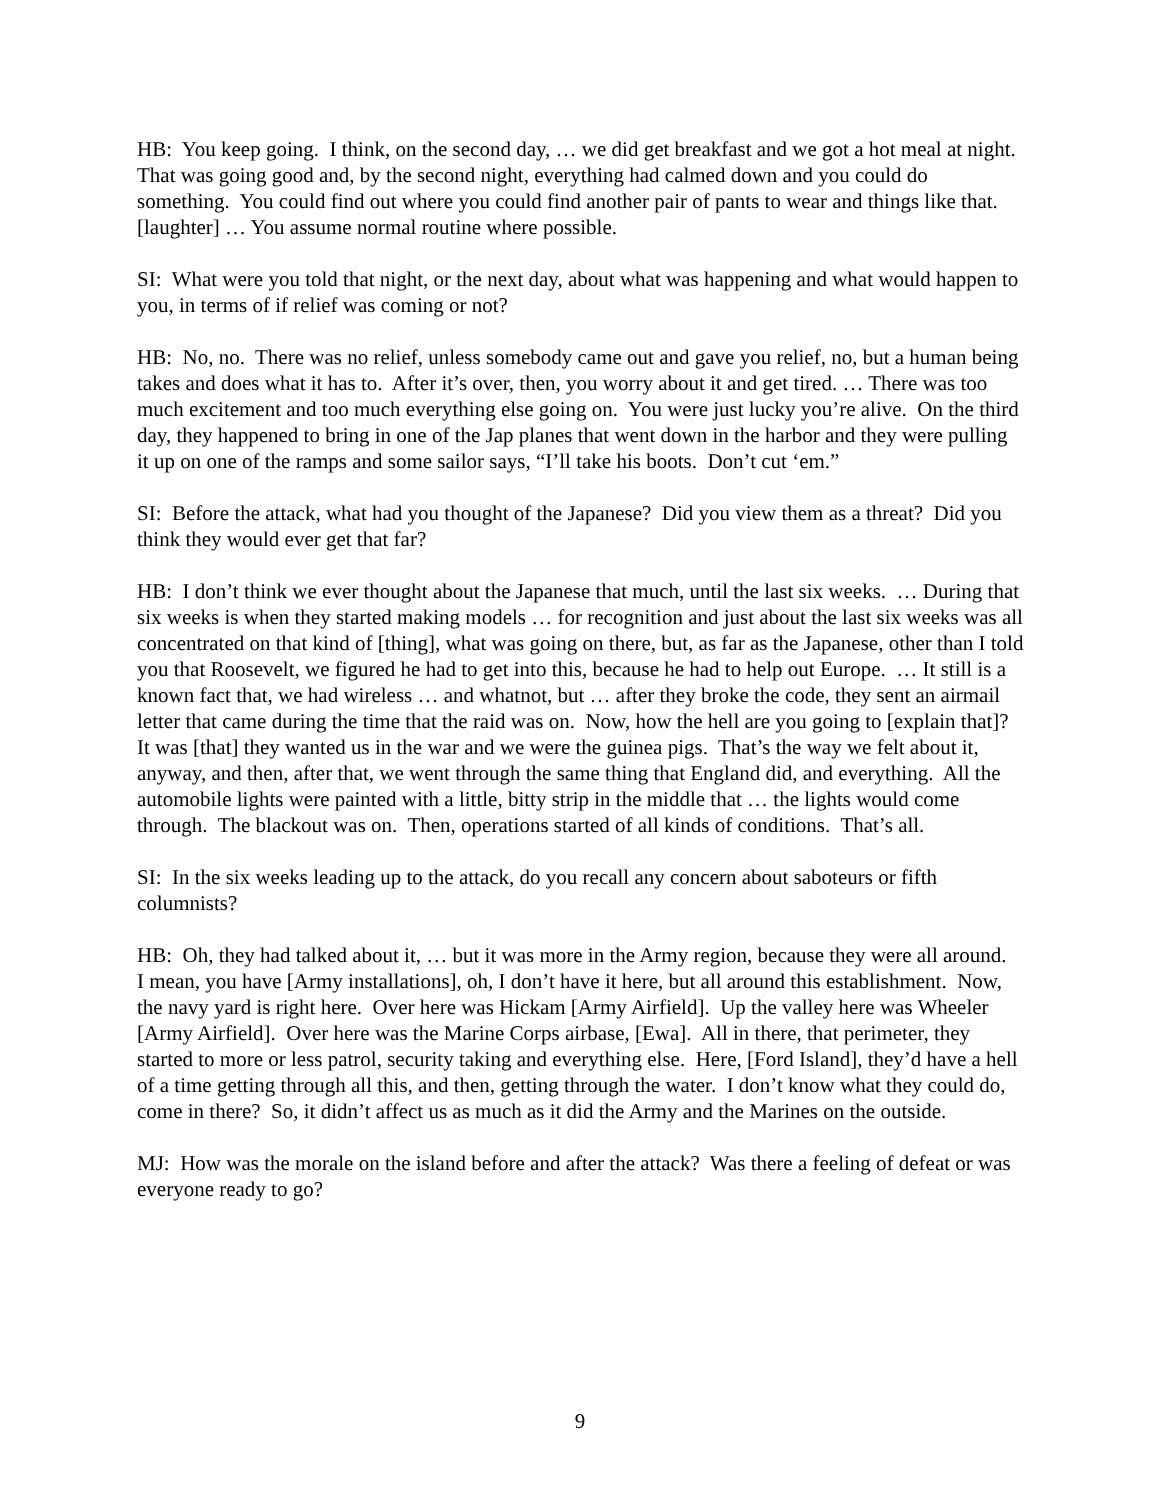HB: You keep going. I think, on the second day, … we did get breakfast and we got a hot meal at night. That was going good and, by the second night, everything had calmed down and you could do something. You could find out where you could find another pair of pants to wear and things like that. [laughter] … You assume normal routine where possible.
SI: What were you told that night, or the next day, about what was happening and what would happen to you, in terms of if relief was coming or not?
HB: No, no. There was no relief, unless somebody came out and gave you relief, no, but a human being takes and does what it has to. After it’s over, then, you worry about it and get tired. … There was too much excitement and too much everything else going on. You were just lucky you’re alive. On the third day, they happened to bring in one of the Jap planes that went down in the harbor and they were pulling it up on one of the ramps and some sailor says, “I’ll take his boots. Don’t cut ‘em.”
SI: Before the attack, what had you thought of the Japanese? Did you view them as a threat? Did you think they would ever get that far?
HB: I don’t think we ever thought about the Japanese that much, until the last six weeks. … During that six weeks is when they started making models … for recognition and just about the last six weeks was all concentrated on that kind of [thing], what was going on there, but, as far as the Japanese, other than I told you that Roosevelt, we figured he had to get into this, because he had to help out Europe. … It still is a known fact that, we had wireless … and whatnot, but … after they broke the code, they sent an airmail letter that came during the time that the raid was on. Now, how the hell are you going to [explain that]? It was [that] they wanted us in the war and we were the guinea pigs. That’s the way we felt about it, anyway, and then, after that, we went through the same thing that England did, and everything. All the automobile lights were painted with a little, bitty strip in the middle that … the lights would come through. The blackout was on. Then, operations started of all kinds of conditions. That’s all.
SI: In the six weeks leading up to the attack, do you recall any concern about saboteurs or fifth columnists?
HB: Oh, they had talked about it, … but it was more in the Army region, because they were all around. I mean, you have [Army installations], oh, I don’t have it here, but all around this establishment. Now, the navy yard is right here. Over here was Hickam [Army Airfield]. Up the valley here was Wheeler [Army Airfield]. Over here was the Marine Corps airbase, [Ewa]. All in there, that perimeter, they started to more or less patrol, security taking and everything else. Here, [Ford Island], they’d have a hell of a time getting through all this, and then, getting through the water. I don’t know what they could do, come in there? So, it didn’t affect us as much as it did the Army and the Marines on the outside.
MJ: How was the morale on the island before and after the attack? Was there a feeling of defeat or was everyone ready to go?
9